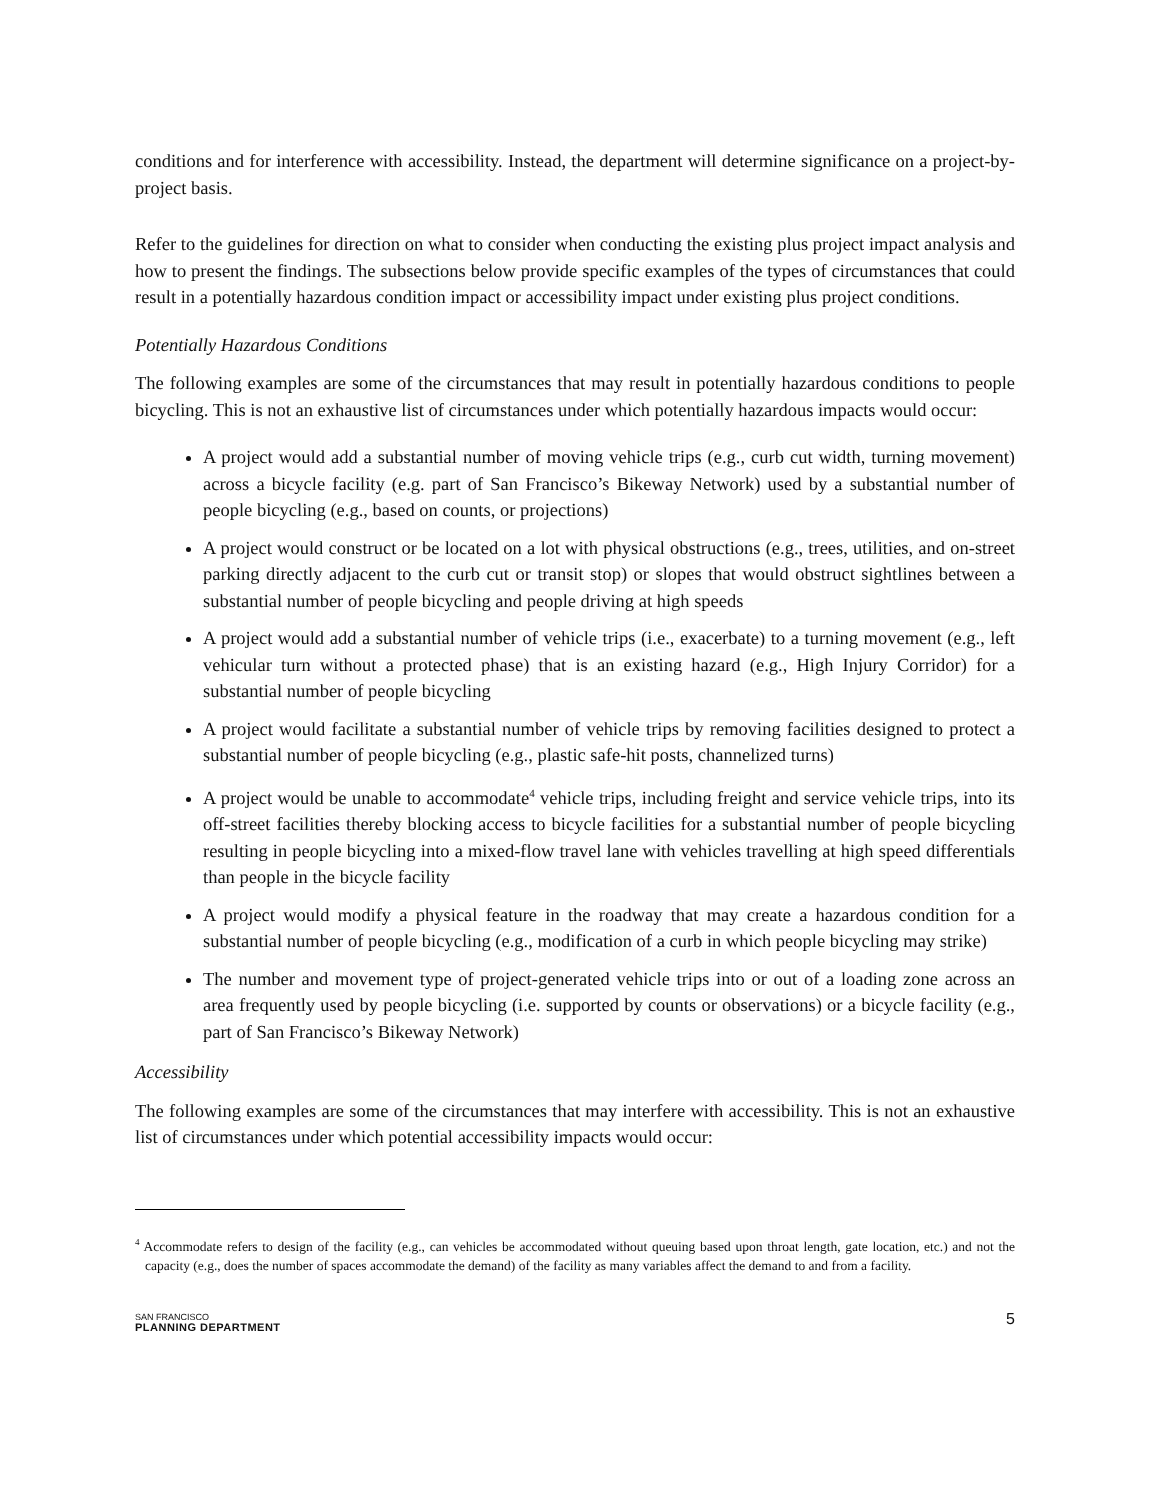conditions and for interference with accessibility. Instead, the department will determine significance on a project-by-project basis.
Refer to the guidelines for direction on what to consider when conducting the existing plus project impact analysis and how to present the findings. The subsections below provide specific examples of the types of circumstances that could result in a potentially hazardous condition impact or accessibility impact under existing plus project conditions.
Potentially Hazardous Conditions
The following examples are some of the circumstances that may result in potentially hazardous conditions to people bicycling. This is not an exhaustive list of circumstances under which potentially hazardous impacts would occur:
A project would add a substantial number of moving vehicle trips (e.g., curb cut width, turning movement) across a bicycle facility (e.g. part of San Francisco’s Bikeway Network) used by a substantial number of people bicycling (e.g., based on counts, or projections)
A project would construct or be located on a lot with physical obstructions (e.g., trees, utilities, and on-street parking directly adjacent to the curb cut or transit stop) or slopes that would obstruct sightlines between a substantial number of people bicycling and people driving at high speeds
A project would add a substantial number of vehicle trips (i.e., exacerbate) to a turning movement (e.g., left vehicular turn without a protected phase) that is an existing hazard (e.g., High Injury Corridor) for a substantial number of people bicycling
A project would facilitate a substantial number of vehicle trips by removing facilities designed to protect a substantial number of people bicycling (e.g., plastic safe-hit posts, channelized turns)
A project would be unable to accommodate<sup>4</sup> vehicle trips, including freight and service vehicle trips, into its off-street facilities thereby blocking access to bicycle facilities for a substantial number of people bicycling resulting in people bicycling into a mixed-flow travel lane with vehicles travelling at high speed differentials than people in the bicycle facility
A project would modify a physical feature in the roadway that may create a hazardous condition for a substantial number of people bicycling (e.g., modification of a curb in which people bicycling may strike)
The number and movement type of project-generated vehicle trips into or out of a loading zone across an area frequently used by people bicycling (i.e. supported by counts or observations) or a bicycle facility (e.g., part of San Francisco’s Bikeway Network)
Accessibility
The following examples are some of the circumstances that may interfere with accessibility. This is not an exhaustive list of circumstances under which potential accessibility impacts would occur:
<sup>4</sup> Accommodate refers to design of the facility (e.g., can vehicles be accommodated without queuing based upon throat length, gate location, etc.) and not the capacity (e.g., does the number of spaces accommodate the demand) of the facility as many variables affect the demand to and from a facility.
SAN FRANCISCO
PLANNING DEPARTMENT
5